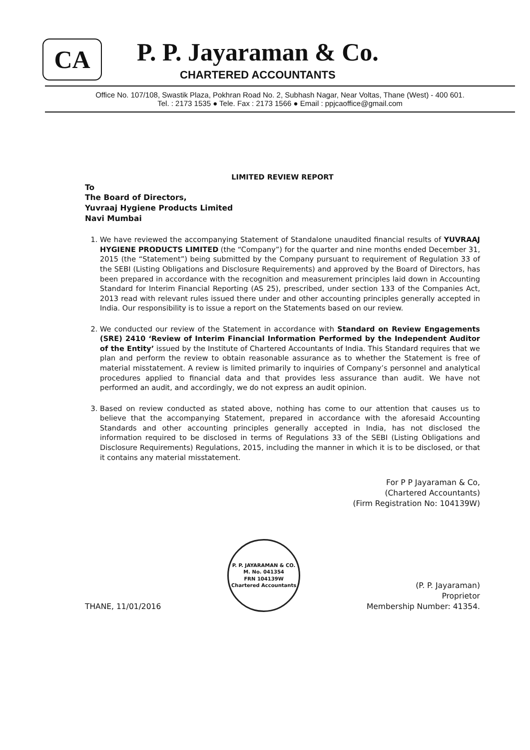CA
P. P. Jayaraman & Co.
CHARTERED ACCOUNTANTS
Office No. 107/108, Swastik Plaza, Pokhran Road No. 2, Subhash Nagar, Near Voltas, Thane (West) - 400 601.
Tel. : 2173 1535 ● Tele. Fax : 2173 1566 ● Email : ppjcaoffice@gmail.com
LIMITED REVIEW REPORT
To
The Board of Directors,
Yuvraaj Hygiene Products Limited
Navi Mumbai
1. We have reviewed the accompanying Statement of Standalone unaudited financial results of YUVRAAJ HYGIENE PRODUCTS LIMITED (the “Company”) for the quarter and nine months ended December 31, 2015 (the “Statement”) being submitted by the Company pursuant to requirement of Regulation 33 of the SEBI (Listing Obligations and Disclosure Requirements) and approved by the Board of Directors, has been prepared in accordance with the recognition and measurement principles laid down in Accounting Standard for Interim Financial Reporting (AS 25), prescribed, under section 133 of the Companies Act, 2013 read with relevant rules issued there under and other accounting principles generally accepted in India. Our responsibility is to issue a report on the Statements based on our review.
2. We conducted our review of the Statement in accordance with Standard on Review Engagements (SRE) 2410 ‘Review of Interim Financial Information Performed by the Independent Auditor of the Entity’ issued by the Institute of Chartered Accountants of India. This Standard requires that we plan and perform the review to obtain reasonable assurance as to whether the Statement is free of material misstatement. A review is limited primarily to inquiries of Company’s personnel and analytical procedures applied to financial data and that provides less assurance than audit. We have not performed an audit, and accordingly, we do not express an audit opinion.
3. Based on review conducted as stated above, nothing has come to our attention that causes us to believe that the accompanying Statement, prepared in accordance with the aforesaid Accounting Standards and other accounting principles generally accepted in India, has not disclosed the information required to be disclosed in terms of Regulations 33 of the SEBI (Listing Obligations and Disclosure Requirements) Regulations, 2015, including the manner in which it is to be disclosed, or that it contains any material misstatement.
For P P Jayaraman & Co,
(Chartered Accountants)
(Firm Registration No: 104139W)
THANE, 11/01/2016
P. P. JAYARAMAN & CO.
M. No. 041354
FRN 104139W
Chartered Accountants
(P. P. Jayaraman)
Proprietor
Membership Number: 41354.